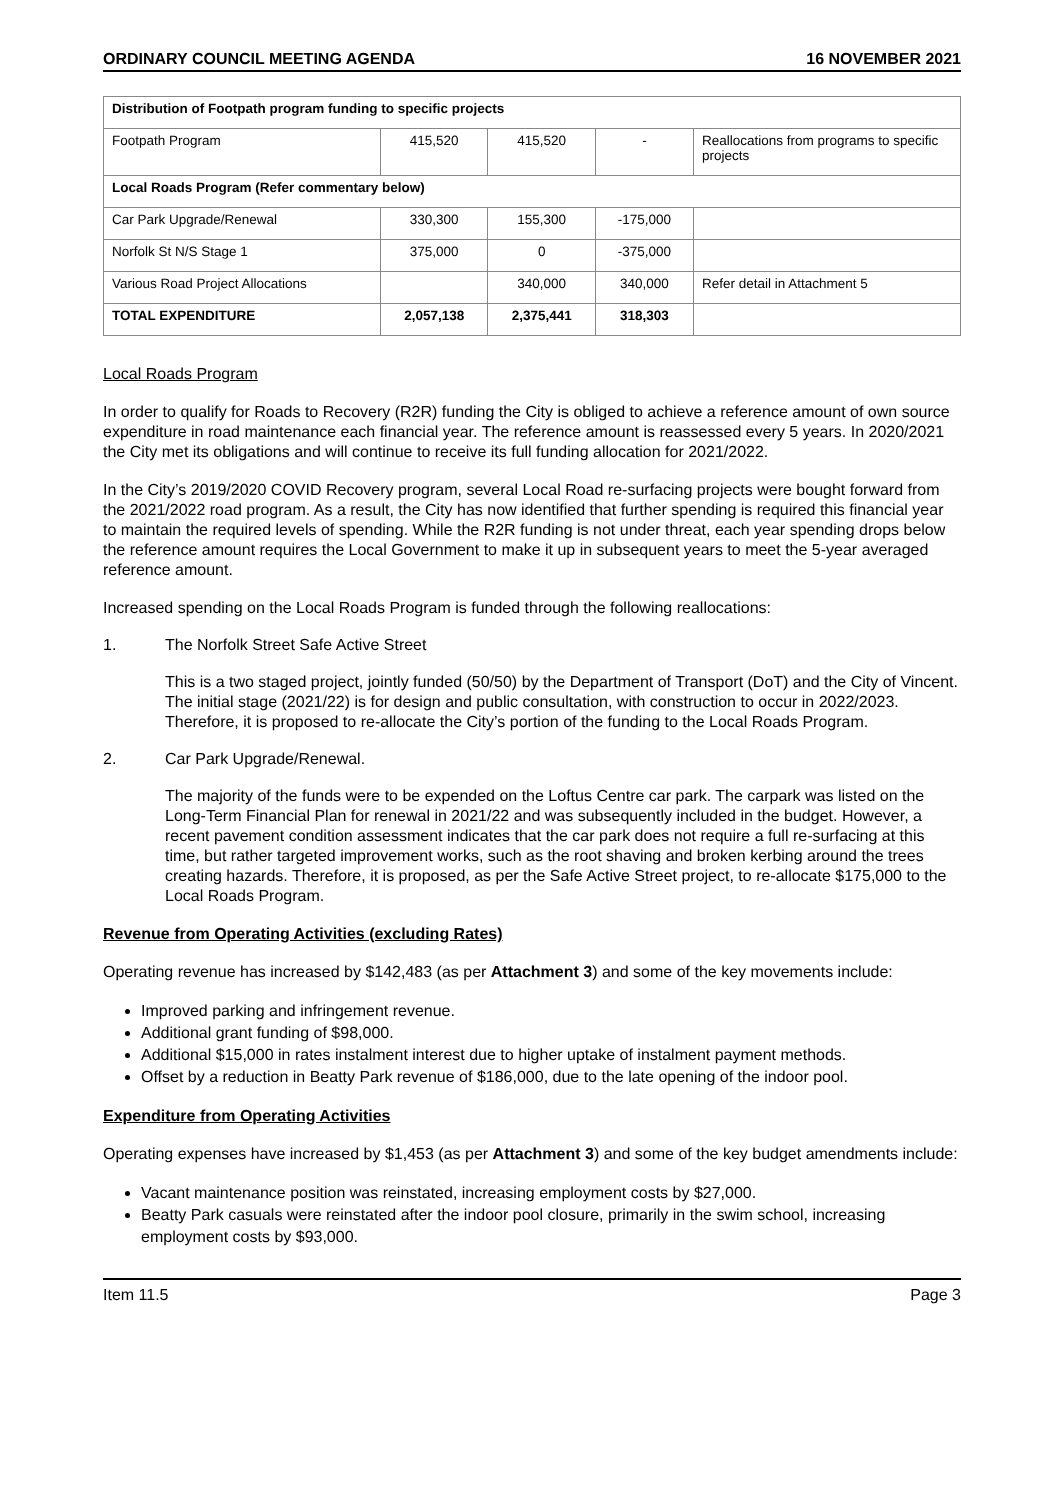ORDINARY COUNCIL MEETING AGENDA 16 NOVEMBER 2021
| Distribution of Footpath program funding to specific projects | | | | |
| Footpath Program | 415,520 | 415,520 | - | Reallocations from programs to specific projects |
| Local Roads Program (Refer commentary below) | | | | |
| Car Park Upgrade/Renewal | 330,300 | 155,300 | -175,000 | |
| Norfolk St N/S Stage 1 | 375,000 | 0 | -375,000 | |
| Various Road Project Allocations | | 340,000 | 340,000 | Refer detail in Attachment 5 |
| TOTAL EXPENDITURE | 2,057,138 | 2,375,441 | 318,303 | |
Local Roads Program
In order to qualify for Roads to Recovery (R2R) funding the City is obliged to achieve a reference amount of own source expenditure in road maintenance each financial year. The reference amount is reassessed every 5 years. In 2020/2021 the City met its obligations and will continue to receive its full funding allocation for 2021/2022.
In the City’s 2019/2020 COVID Recovery program, several Local Road re-surfacing projects were bought forward from the 2021/2022 road program. As a result, the City has now identified that further spending is required this financial year to maintain the required levels of spending. While the R2R funding is not under threat, each year spending drops below the reference amount requires the Local Government to make it up in subsequent years to meet the 5-year averaged reference amount.
Increased spending on the Local Roads Program is funded through the following reallocations:
1. The Norfolk Street Safe Active Street
This is a two staged project, jointly funded (50/50) by the Department of Transport (DoT) and the City of Vincent. The initial stage (2021/22) is for design and public consultation, with construction to occur in 2022/2023. Therefore, it is proposed to re-allocate the City’s portion of the funding to the Local Roads Program.
2. Car Park Upgrade/Renewal.
The majority of the funds were to be expended on the Loftus Centre car park. The carpark was listed on the Long-Term Financial Plan for renewal in 2021/22 and was subsequently included in the budget. However, a recent pavement condition assessment indicates that the car park does not require a full re-surfacing at this time, but rather targeted improvement works, such as the root shaving and broken kerbing around the trees creating hazards. Therefore, it is proposed, as per the Safe Active Street project, to re-allocate $175,000 to the Local Roads Program.
Revenue from Operating Activities (excluding Rates)
Operating revenue has increased by $142,483 (as per Attachment 3) and some of the key movements include:
Improved parking and infringement revenue.
Additional grant funding of $98,000.
Additional $15,000 in rates instalment interest due to higher uptake of instalment payment methods.
Offset by a reduction in Beatty Park revenue of $186,000, due to the late opening of the indoor pool.
Expenditure from Operating Activities
Operating expenses have increased by $1,453 (as per Attachment 3) and some of the key budget amendments include:
Vacant maintenance position was reinstated, increasing employment costs by $27,000.
Beatty Park casuals were reinstated after the indoor pool closure, primarily in the swim school, increasing employment costs by $93,000.
Item 11.5 Page 3